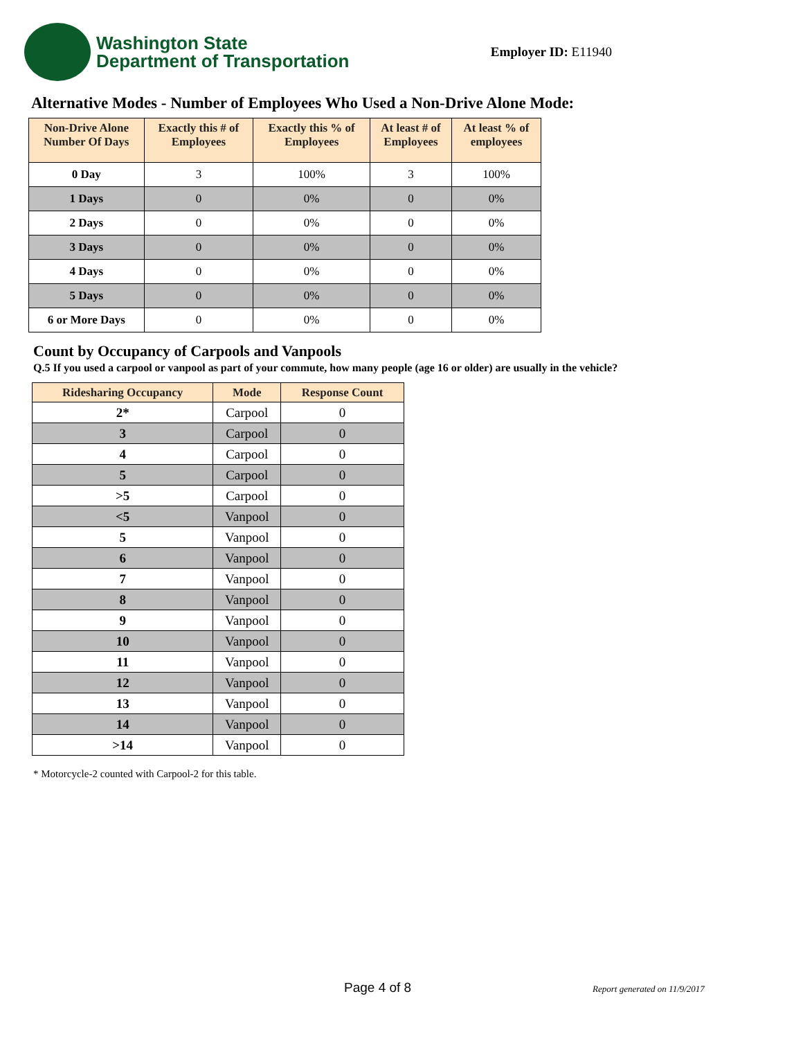Washington State
Department of Transportation
Employer ID: E11940
Alternative Modes - Number of Employees Who Used a Non-Drive Alone Mode:
| Non-Drive Alone Number Of Days | Exactly this # of Employees | Exactly this % of Employees | At least # of Employees | At least % of employees |
| --- | --- | --- | --- | --- |
| 0 Day | 3 | 100% | 3 | 100% |
| 1 Days | 0 | 0% | 0 | 0% |
| 2 Days | 0 | 0% | 0 | 0% |
| 3 Days | 0 | 0% | 0 | 0% |
| 4 Days | 0 | 0% | 0 | 0% |
| 5 Days | 0 | 0% | 0 | 0% |
| 6 or More Days | 0 | 0% | 0 | 0% |
Count by Occupancy of Carpools and Vanpools
Q.5 If you used a carpool or vanpool as part of your commute, how many people (age 16 or older) are usually in the vehicle?
| Ridesharing Occupancy | Mode | Response Count |
| --- | --- | --- |
| 2* | Carpool | 0 |
| 3 | Carpool | 0 |
| 4 | Carpool | 0 |
| 5 | Carpool | 0 |
| >5 | Carpool | 0 |
| <5 | Vanpool | 0 |
| 5 | Vanpool | 0 |
| 6 | Vanpool | 0 |
| 7 | Vanpool | 0 |
| 8 | Vanpool | 0 |
| 9 | Vanpool | 0 |
| 10 | Vanpool | 0 |
| 11 | Vanpool | 0 |
| 12 | Vanpool | 0 |
| 13 | Vanpool | 0 |
| 14 | Vanpool | 0 |
| >14 | Vanpool | 0 |
* Motorcycle-2 counted with Carpool-2 for this table.
Page 4 of 8 Report generated on 11/9/2017